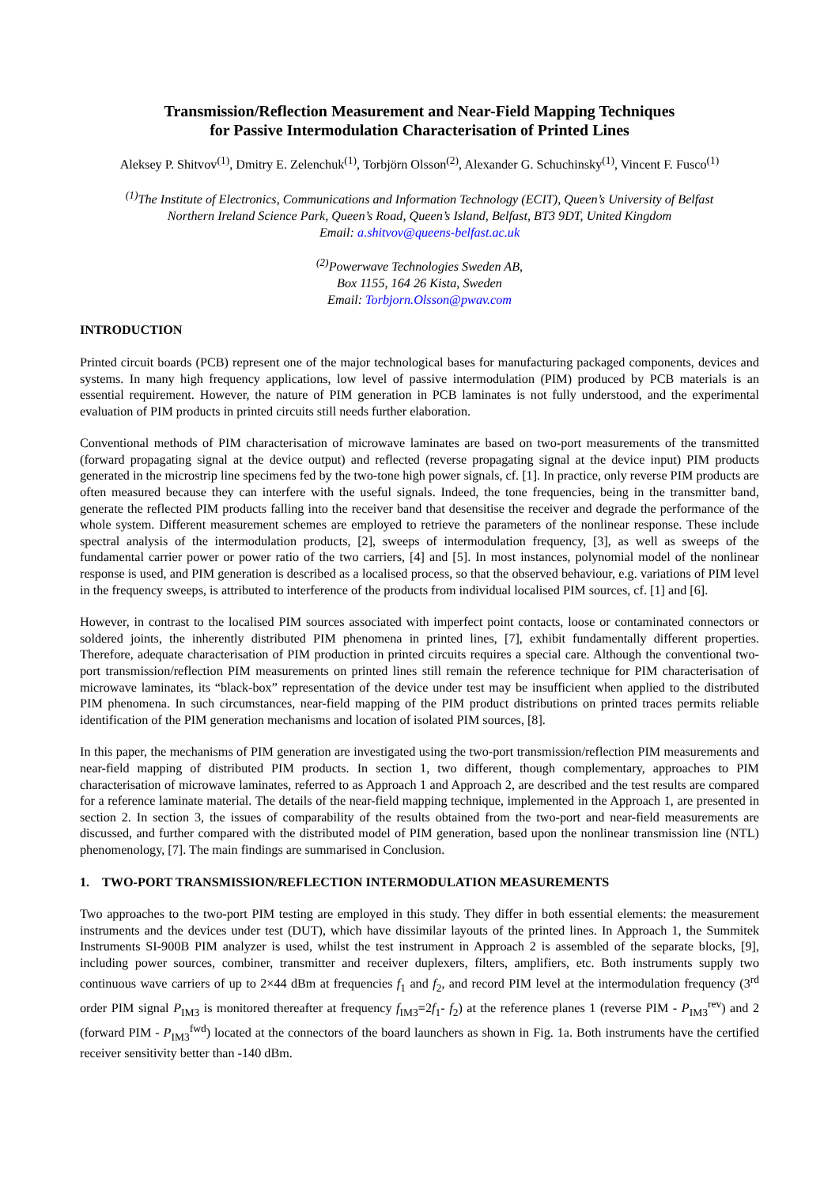Transmission/Reflection Measurement and Near-Field Mapping Techniques
for Passive Intermodulation Characterisation of Printed Lines
Aleksey P. Shitvov<sup>(1)</sup>, Dmitry E. Zelenchuk<sup>(1)</sup>, Torbjörn Olsson<sup>(2)</sup>, Alexander G. Schuchinsky<sup>(1)</sup>, Vincent F. Fusco<sup>(1)</sup>
<sup>(1)</sup> The Institute of Electronics, Communications and Information Technology (ECIT), Queen’s University of Belfast
Northern Ireland Science Park, Queen’s Road, Queen’s Island, Belfast, BT3 9DT, United Kingdom
Email: a.shitvov@queens-belfast.ac.uk
<sup>(2)</sup> Powerwave Technologies Sweden AB,
Box 1155, 164 26 Kista, Sweden
Email: Torbjorn.Olsson@pwav.com
INTRODUCTION
Printed circuit boards (PCB) represent one of the major technological bases for manufacturing packaged components, devices and systems. In many high frequency applications, low level of passive intermodulation (PIM) produced by PCB materials is an essential requirement. However, the nature of PIM generation in PCB laminates is not fully understood, and the experimental evaluation of PIM products in printed circuits still needs further elaboration.
Conventional methods of PIM characterisation of microwave laminates are based on two-port measurements of the transmitted (forward propagating signal at the device output) and reflected (reverse propagating signal at the device input) PIM products generated in the microstrip line specimens fed by the two-tone high power signals, cf. [1]. In practice, only reverse PIM products are often measured because they can interfere with the useful signals. Indeed, the tone frequencies, being in the transmitter band, generate the reflected PIM products falling into the receiver band that desensitise the receiver and degrade the performance of the whole system. Different measurement schemes are employed to retrieve the parameters of the nonlinear response. These include spectral analysis of the intermodulation products, [2], sweeps of intermodulation frequency, [3], as well as sweeps of the fundamental carrier power or power ratio of the two carriers, [4] and [5]. In most instances, polynomial model of the nonlinear response is used, and PIM generation is described as a localised process, so that the observed behaviour, e.g. variations of PIM level in the frequency sweeps, is attributed to interference of the products from individual localised PIM sources, cf. [1] and [6].
However, in contrast to the localised PIM sources associated with imperfect point contacts, loose or contaminated connectors or soldered joints, the inherently distributed PIM phenomena in printed lines, [7], exhibit fundamentally different properties. Therefore, adequate characterisation of PIM production in printed circuits requires a special care. Although the conventional two-port transmission/reflection PIM measurements on printed lines still remain the reference technique for PIM characterisation of microwave laminates, its “black-box” representation of the device under test may be insufficient when applied to the distributed PIM phenomena. In such circumstances, near-field mapping of the PIM product distributions on printed traces permits reliable identification of the PIM generation mechanisms and location of isolated PIM sources, [8].
In this paper, the mechanisms of PIM generation are investigated using the two-port transmission/reflection PIM measurements and near-field mapping of distributed PIM products. In section 1, two different, though complementary, approaches to PIM characterisation of microwave laminates, referred to as Approach 1 and Approach 2, are described and the test results are compared for a reference laminate material. The details of the near-field mapping technique, implemented in the Approach 1, are presented in section 2. In section 3, the issues of comparability of the results obtained from the two-port and near-field measurements are discussed, and further compared with the distributed model of PIM generation, based upon the nonlinear transmission line (NTL) phenomenology, [7]. The main findings are summarised in Conclusion.
1. TWO-PORT TRANSMISSION/REFLECTION INTERMODULATION MEASUREMENTS
Two approaches to the two-port PIM testing are employed in this study. They differ in both essential elements: the measurement instruments and the devices under test (DUT), which have dissimilar layouts of the printed lines. In Approach 1, the Summitek Instruments SI-900B PIM analyzer is used, whilst the test instrument in Approach 2 is assembled of the separate blocks, [9], including power sources, combiner, transmitter and receiver duplexers, filters, amplifiers, etc. Both instruments supply two continuous wave carriers of up to 2×44 dBm at frequencies f<sub>1</sub> and f<sub>2</sub>, and record PIM level at the intermodulation frequency (3<sup>rd</sup> order PIM signal P<sub>IM3</sub> is monitored thereafter at frequency f<sub>IM3</sub>=2f<sub>1</sub>- f<sub>2</sub>) at the reference planes 1 (reverse PIM - P<sub>IM3</sub><sup>rev</sup>) and 2 (forward PIM - P<sub>IM3</sub><sup>fwd</sup>) located at the connectors of the board launchers as shown in Fig. 1a. Both instruments have the certified receiver sensitivity better than -140 dBm.